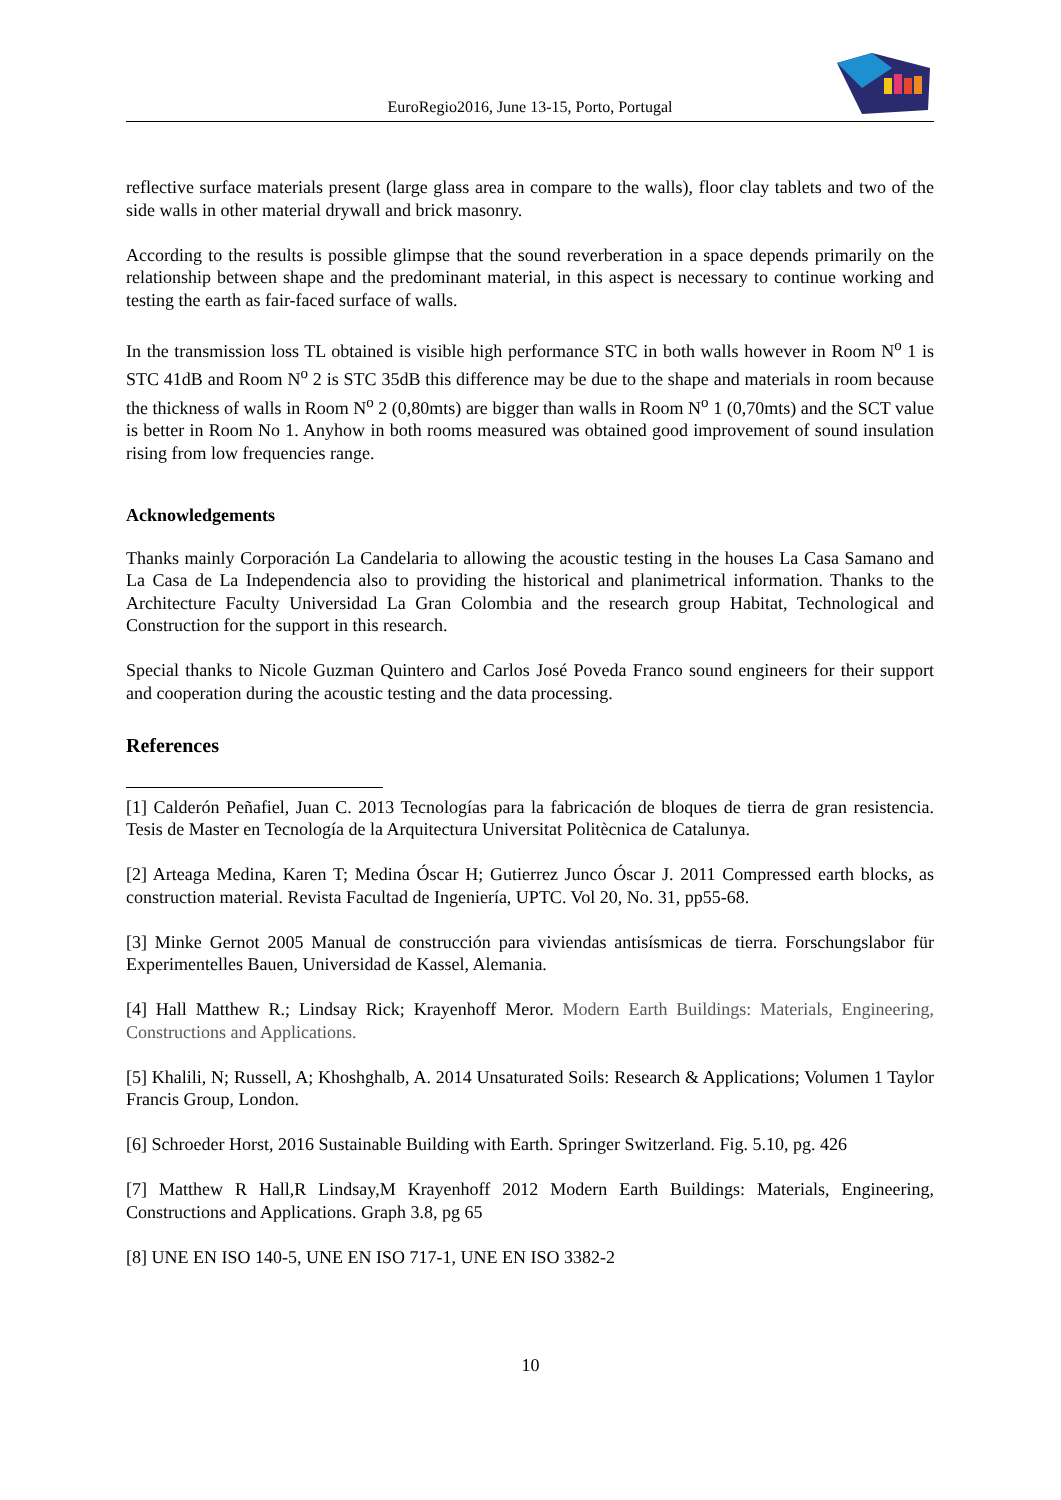EuroRegio2016, June 13-15, Porto, Portugal
reflective surface materials present (large glass area in compare to the walls), floor clay tablets and two of the side walls in other material drywall and brick masonry.
According to the results is possible glimpse that the sound reverberation in a space depends primarily on the relationship between shape and the predominant material, in this aspect is necessary to continue working and testing the earth as fair-faced surface of walls.
In the transmission loss TL obtained is visible high performance STC in both walls however in Room N<sup>o</sup> 1 is STC 41dB and Room N<sup>o</sup> 2 is STC 35dB this difference may be due to the shape and materials in room because the thickness of walls in Room N<sup>o</sup> 2 (0,80mts) are bigger than walls in Room N<sup>o</sup> 1 (0,70mts) and the SCT value is better in Room No 1. Anyhow in both rooms measured was obtained good improvement of sound insulation rising from low frequencies range.
Acknowledgements
Thanks mainly Corporación La Candelaria to allowing the acoustic testing in the houses La Casa Samano and La Casa de La Independencia also to providing the historical and planimetrical information. Thanks to the Architecture Faculty Universidad La Gran Colombia and the research group Habitat, Technological and Construction for the support in this research.
Special thanks to Nicole Guzman Quintero and Carlos José Poveda Franco sound engineers for their support and cooperation during the acoustic testing and the data processing.
References
[1] Calderón Peñafiel, Juan C. 2013 Tecnologías para la fabricación de bloques de tierra de gran resistencia. Tesis de Master en Tecnología de la Arquitectura Universitat Politècnica de Catalunya.
[2] Arteaga Medina, Karen T; Medina Óscar H; Gutierrez Junco Óscar J. 2011 Compressed earth blocks, as construction material. Revista Facultad de Ingeniería, UPTC. Vol 20, No. 31, pp55-68.
[3] Minke Gernot 2005 Manual de construcción para viviendas antisísmicas de tierra. Forschungslabor für Experimentelles Bauen, Universidad de Kassel, Alemania.
[4] Hall Matthew R.; Lindsay Rick; Krayenhoff Meror. Modern Earth Buildings: Materials, Engineering, Constructions and Applications.
[5] Khalili, N; Russell, A; Khoshghalb, A. 2014 Unsaturated Soils: Research & Applications; Volumen 1 Taylor Francis Group, London.
[6] Schroeder Horst, 2016 Sustainable Building with Earth. Springer Switzerland. Fig. 5.10, pg. 426
[7] Matthew R Hall,R Lindsay,M Krayenhoff 2012 Modern Earth Buildings: Materials, Engineering, Constructions and Applications. Graph 3.8, pg 65
[8] UNE EN ISO 140-5, UNE EN ISO 717-1, UNE EN ISO 3382-2
10